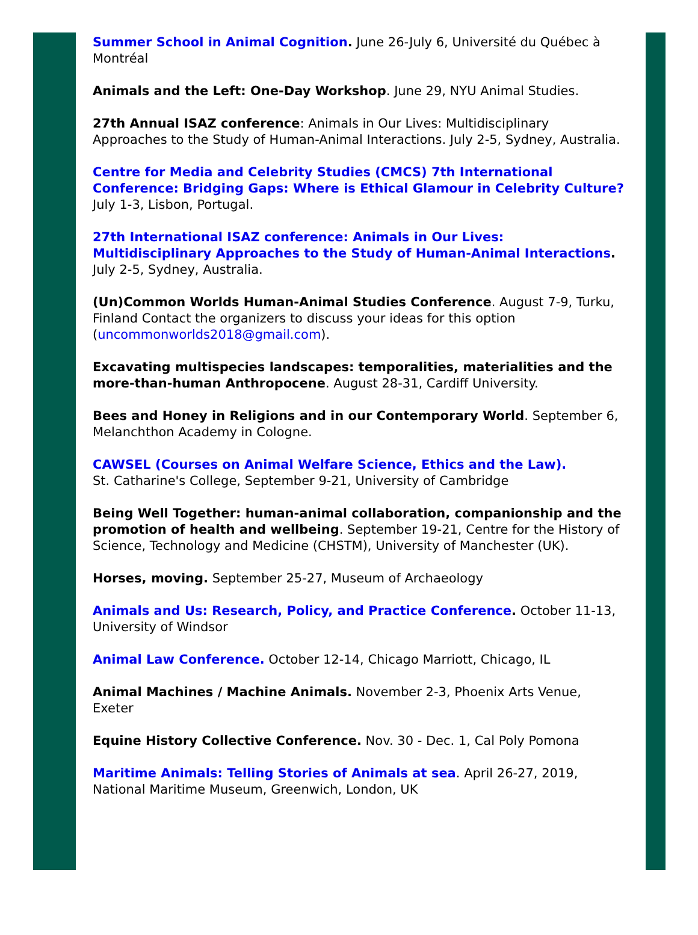Summer School in Animal Cognition. June 26-July 6, Université du Québec à Montréal
Animals and the Left: One-Day Workshop. June 29, NYU Animal Studies.
27th Annual ISAZ conference: Animals in Our Lives: Multidisciplinary Approaches to the Study of Human-Animal Interactions. July 2-5, Sydney, Australia.
Centre for Media and Celebrity Studies (CMCS) 7th International Conference: Bridging Gaps: Where is Ethical Glamour in Celebrity Culture? July 1-3, Lisbon, Portugal.
27th International ISAZ conference: Animals in Our Lives: Multidisciplinary Approaches to the Study of Human-Animal Interactions. July 2-5, Sydney, Australia.
(Un)Common Worlds Human-Animal Studies Conference. August 7-9, Turku, Finland Contact the organizers to discuss your ideas for this option (uncommonworlds2018@gmail.com).
Excavating multispecies landscapes: temporalities, materialities and the more-than-human Anthropocene. August 28-31, Cardiff University.
Bees and Honey in Religions and in our Contemporary World. September 6, Melanchthon Academy in Cologne.
CAWSEL (Courses on Animal Welfare Science, Ethics and the Law).
St. Catharine's College, September 9-21, University of Cambridge
Being Well Together: human-animal collaboration, companionship and the promotion of health and wellbeing. September 19-21, Centre for the History of Science, Technology and Medicine (CHSTM), University of Manchester (UK).
Horses, moving. September 25-27, Museum of Archaeology
Animals and Us: Research, Policy, and Practice Conference. October 11-13, University of Windsor
Animal Law Conference. October 12-14, Chicago Marriott, Chicago, IL
Animal Machines / Machine Animals. November 2-3, Phoenix Arts Venue, Exeter
Equine History Collective Conference. Nov. 30 - Dec. 1, Cal Poly Pomona
Maritime Animals: Telling Stories of Animals at sea. April 26-27, 2019, National Maritime Museum, Greenwich, London, UK